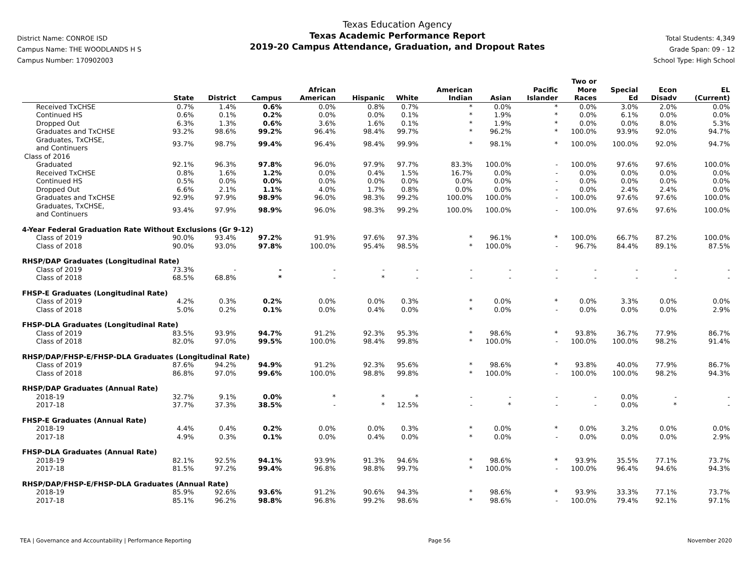District Name: CONROE ISD
Campus Name: THE WOODLANDS H S
Campus Number: 170902003
Texas Education Agency
Texas Academic Performance Report
2019-20 Campus Attendance, Graduation, and Dropout Rates
Total Students: 4,349
Grade Span: 09 - 12
School Type: High School
| | State | District | Campus | African American | Hispanic | White | American Indian | Asian | Pacific Islander | Two or More Races | Special Ed | Econ Disadv | EL (Current) |
| --- | --- | --- | --- | --- | --- | --- | --- | --- | --- | --- | --- | --- | --- |
| Received TxCHSE | 0.7% | 1.4% | 0.6% | 0.0% | 0.8% | 0.7% | * | 0.0% | * | 0.0% | 3.0% | 2.0% | 0.0% |
| Continued HS | 0.6% | 0.1% | 0.2% | 0.0% | 0.0% | 0.1% | * | 1.9% | * | 0.0% | 6.1% | 0.0% | 0.0% |
| Dropped Out | 6.3% | 1.3% | 0.6% | 3.6% | 1.6% | 0.1% | * | 1.9% | * | 0.0% | 0.0% | 8.0% | 5.3% |
| Graduates and TxCHSE | 93.2% | 98.6% | 99.2% | 96.4% | 98.4% | 99.7% | * | 96.2% | * | 100.0% | 93.9% | 92.0% | 94.7% |
| Graduates, TxCHSE, and Continuers | 93.7% | 98.7% | 99.4% | 96.4% | 98.4% | 99.9% | * | 98.1% | * | 100.0% | 100.0% | 92.0% | 94.7% |
| Class of 2016 | | | | | | | | | | | | | |
| Graduated | 92.1% | 96.3% | 97.8% | 96.0% | 97.9% | 97.7% | 83.3% | 100.0% | - | 100.0% | 97.6% | 97.6% | 100.0% |
| Received TxCHSE | 0.8% | 1.6% | 1.2% | 0.0% | 0.4% | 1.5% | 16.7% | 0.0% | - | 0.0% | 0.0% | 0.0% | 0.0% |
| Continued HS | 0.5% | 0.0% | 0.0% | 0.0% | 0.0% | 0.0% | 0.0% | 0.0% | - | 0.0% | 0.0% | 0.0% | 0.0% |
| Dropped Out | 6.6% | 2.1% | 1.1% | 4.0% | 1.7% | 0.8% | 0.0% | 0.0% | - | 0.0% | 2.4% | 2.4% | 0.0% |
| Graduates and TxCHSE | 92.9% | 97.9% | 98.9% | 96.0% | 98.3% | 99.2% | 100.0% | 100.0% | - | 100.0% | 97.6% | 97.6% | 100.0% |
| Graduates, TxCHSE, and Continuers | 93.4% | 97.9% | 98.9% | 96.0% | 98.3% | 99.2% | 100.0% | 100.0% | - | 100.0% | 97.6% | 97.6% | 100.0% |
| 4-Year Federal Graduation Rate Without Exclusions (Gr 9-12) | | | | | | | | | | | | | |
| Class of 2019 | 90.0% | 93.4% | 97.2% | 91.9% | 97.6% | 97.3% | * | 96.1% | * | 100.0% | 66.7% | 87.2% | 100.0% |
| Class of 2018 | 90.0% | 93.0% | 97.8% | 100.0% | 95.4% | 98.5% | * | 100.0% | - | 96.7% | 84.4% | 89.1% | 87.5% |
| RHSP/DAP Graduates (Longitudinal Rate) | | | | | | | | | | | | | |
| Class of 2019 | 73.3% | - | - | - | - | - | - | - | - | - | - | - | - |
| Class of 2018 | 68.5% | 68.8% | * | - | * | - | - | - | - | - | - | - | - |
| FHSP-E Graduates (Longitudinal Rate) | | | | | | | | | | | | | |
| Class of 2019 | 4.2% | 0.3% | 0.2% | 0.0% | 0.0% | 0.3% | * | 0.0% | * | 0.0% | 3.3% | 0.0% | 0.0% |
| Class of 2018 | 5.0% | 0.2% | 0.1% | 0.0% | 0.4% | 0.0% | * | 0.0% | - | 0.0% | 0.0% | 0.0% | 2.9% |
| FHSP-DLA Graduates (Longitudinal Rate) | | | | | | | | | | | | | |
| Class of 2019 | 83.5% | 93.9% | 94.7% | 91.2% | 92.3% | 95.3% | * | 98.6% | * | 93.8% | 36.7% | 77.9% | 86.7% |
| Class of 2018 | 82.0% | 97.0% | 99.5% | 100.0% | 98.4% | 99.8% | * | 100.0% | - | 100.0% | 100.0% | 98.2% | 91.4% |
| RHSP/DAP/FHSP-E/FHSP-DLA Graduates (Longitudinal Rate) | | | | | | | | | | | | | |
| Class of 2019 | 87.6% | 94.2% | 94.9% | 91.2% | 92.3% | 95.6% | * | 98.6% | * | 93.8% | 40.0% | 77.9% | 86.7% |
| Class of 2018 | 86.8% | 97.0% | 99.6% | 100.0% | 98.8% | 99.8% | * | 100.0% | - | 100.0% | 100.0% | 98.2% | 94.3% |
| RHSP/DAP Graduates (Annual Rate) | | | | | | | | | | | | | |
| 2018-19 | 32.7% | 9.1% | 0.0% | * | * | * | - | - | - | - | 0.0% | - | - |
| 2017-18 | 37.7% | 37.3% | 38.5% | - | * | 12.5% | - | * | - | - | 0.0% | * | - |
| FHSP-E Graduates (Annual Rate) | | | | | | | | | | | | | |
| 2018-19 | 4.4% | 0.4% | 0.2% | 0.0% | 0.0% | 0.3% | * | 0.0% | * | 0.0% | 3.2% | 0.0% | 0.0% |
| 2017-18 | 4.9% | 0.3% | 0.1% | 0.0% | 0.4% | 0.0% | * | 0.0% | - | 0.0% | 0.0% | 0.0% | 2.9% |
| FHSP-DLA Graduates (Annual Rate) | | | | | | | | | | | | | |
| 2018-19 | 82.1% | 92.5% | 94.1% | 93.9% | 91.3% | 94.6% | * | 98.6% | * | 93.9% | 35.5% | 77.1% | 73.7% |
| 2017-18 | 81.5% | 97.2% | 99.4% | 96.8% | 98.8% | 99.7% | * | 100.0% | - | 100.0% | 96.4% | 94.6% | 94.3% |
| RHSP/DAP/FHSP-E/FHSP-DLA Graduates (Annual Rate) | | | | | | | | | | | | | |
| 2018-19 | 85.9% | 92.6% | 93.6% | 91.2% | 90.6% | 94.3% | * | 98.6% | * | 93.9% | 33.3% | 77.1% | 73.7% |
| 2017-18 | 85.1% | 96.2% | 98.8% | 96.8% | 99.2% | 98.6% | * | 98.6% | - | 100.0% | 79.4% | 92.1% | 97.1% |
TEA | Governance and Accountability | Performance Reporting Page 56 November 2020